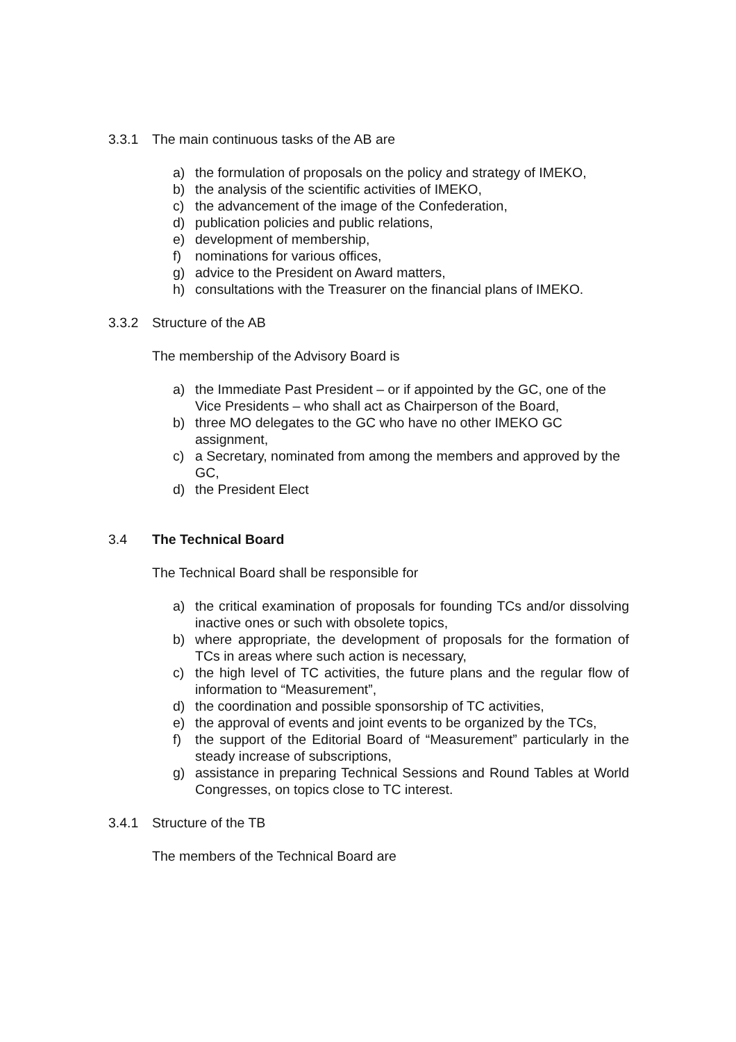3.3.1 The main continuous tasks of the AB are
a) the formulation of proposals on the policy and strategy of IMEKO,
b) the analysis of the scientific activities of IMEKO,
c) the advancement of the image of the Confederation,
d) publication policies and public relations,
e) development of membership,
f) nominations for various offices,
g) advice to the President on Award matters,
h) consultations with the Treasurer on the financial plans of IMEKO.
3.3.2 Structure of the AB
The membership of the Advisory Board is
a) the Immediate Past President – or if appointed by the GC, one of the Vice Presidents – who shall act as Chairperson of the Board,
b) three MO delegates to the GC who have no other IMEKO GC assignment,
c) a Secretary, nominated from among the members and approved by the GC,
d) the President Elect
3.4 The Technical Board
The Technical Board shall be responsible for
a) the critical examination of proposals for founding TCs and/or dissolving inactive ones or such with obsolete topics,
b) where appropriate, the development of proposals for the formation of TCs in areas where such action is necessary,
c) the high level of TC activities, the future plans and the regular flow of information to “Measurement”,
d) the coordination and possible sponsorship of TC activities,
e) the approval of events and joint events to be organized by the TCs,
f) the support of the Editorial Board of “Measurement” particularly in the steady increase of subscriptions,
g) assistance in preparing Technical Sessions and Round Tables at World Congresses, on topics close to TC interest.
3.4.1 Structure of the TB
The members of the Technical Board are